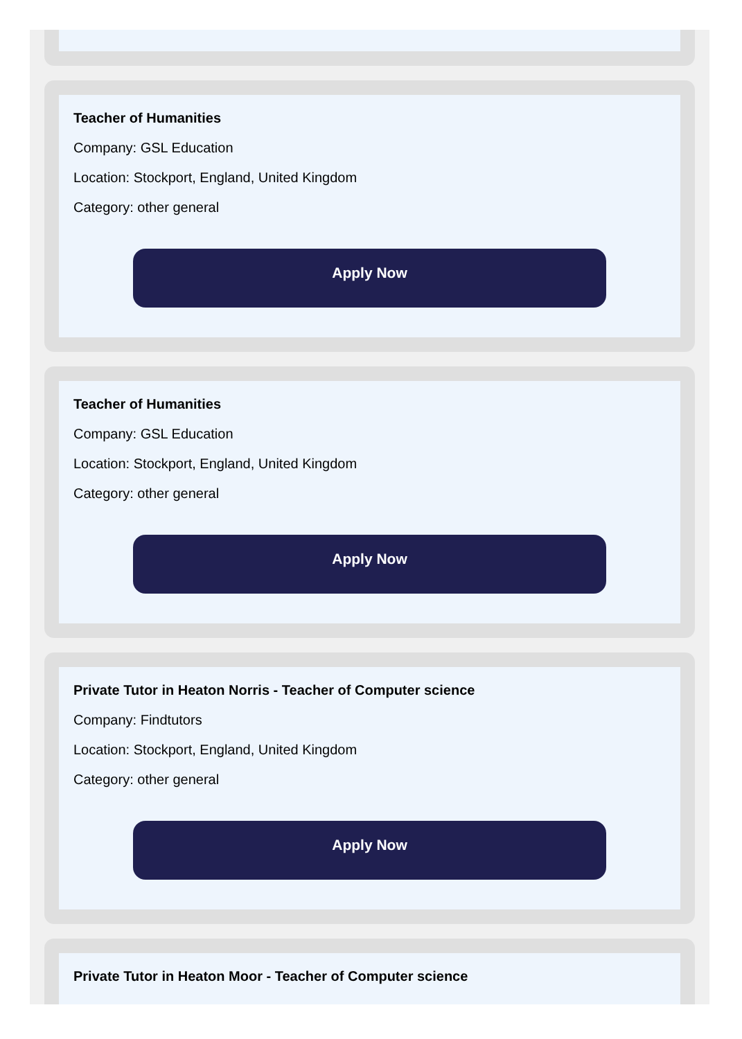Teacher of Humanities
Company: GSL Education
Location: Stockport, England, United Kingdom
Category: other general
Apply Now
Teacher of Humanities
Company: GSL Education
Location: Stockport, England, United Kingdom
Category: other general
Apply Now
Private Tutor in Heaton Norris - Teacher of Computer science
Company: Findtutors
Location: Stockport, England, United Kingdom
Category: other general
Apply Now
Private Tutor in Heaton Moor - Teacher of Computer science